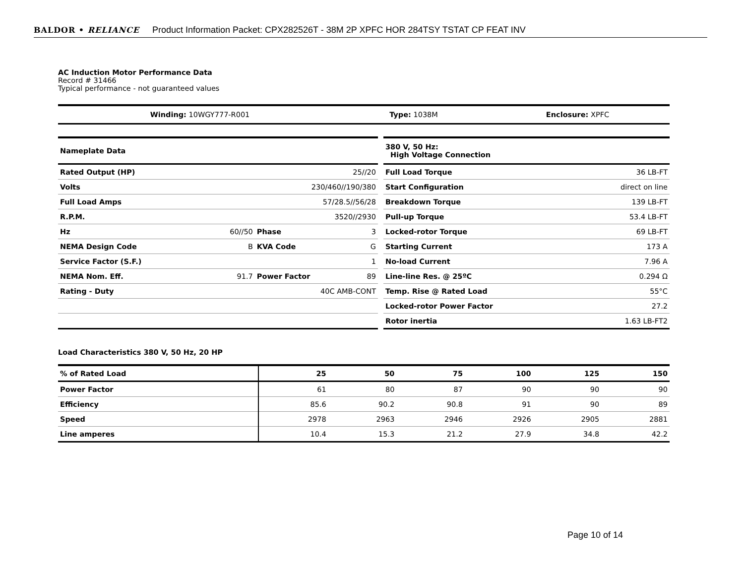BALDOR • RELIANCE Product Information Packet: CPX282526T - 38M 2P XPFC HOR 284TSY TSTAT CP FEAT INV
AC Induction Motor Performance Data
Record # 31466
Typical performance - not guaranteed values
| Winding: 10WGY777-R001 | Type: 1038M | Enclosure: XPFC |
| Nameplate Data | | | |
| Rated Output (HP) | 25//20 | | |
| Volts | 230/460//190/380 | | |
| Full Load Amps | 57/28.5//56/28 | | |
| R.P.M. | 3520//2930 | | |
| Hz | 60//50 | Phase | 3 |
| NEMA Design Code | B | KVA Code | G |
| Service Factor (S.F.) | 1 | | |
| NEMA Nom. Eff. | 91.7 | Power Factor | 89 |
| Rating - Duty | 40C AMB-CONT | | |
| 380 V, 50 Hz: High Voltage Connection | |
| Full Load Torque | 36 LB-FT |
| Start Configuration | direct on line |
| Breakdown Torque | 139 LB-FT |
| Pull-up Torque | 53.4 LB-FT |
| Locked-rotor Torque | 69 LB-FT |
| Starting Current | 173 A |
| No-load Current | 7.96 A |
| Line-line Res. @ 25ºC | 0.294 Ω |
| Temp. Rise @ Rated Load | 55°C |
| Locked-rotor Power Factor | 27.2 |
| Rotor inertia | 1.63 LB-FT2 |
Load Characteristics 380 V, 50 Hz, 20 HP
| % of Rated Load | 25 | 50 | 75 | 100 | 125 | 150 |
| --- | --- | --- | --- | --- | --- | --- |
| Power Factor | 61 | 80 | 87 | 90 | 90 | 90 |
| Efficiency | 85.6 | 90.2 | 90.8 | 91 | 90 | 89 |
| Speed | 2978 | 2963 | 2946 | 2926 | 2905 | 2881 |
| Line amperes | 10.4 | 15.3 | 21.2 | 27.9 | 34.8 | 42.2 |
Page 10 of 14